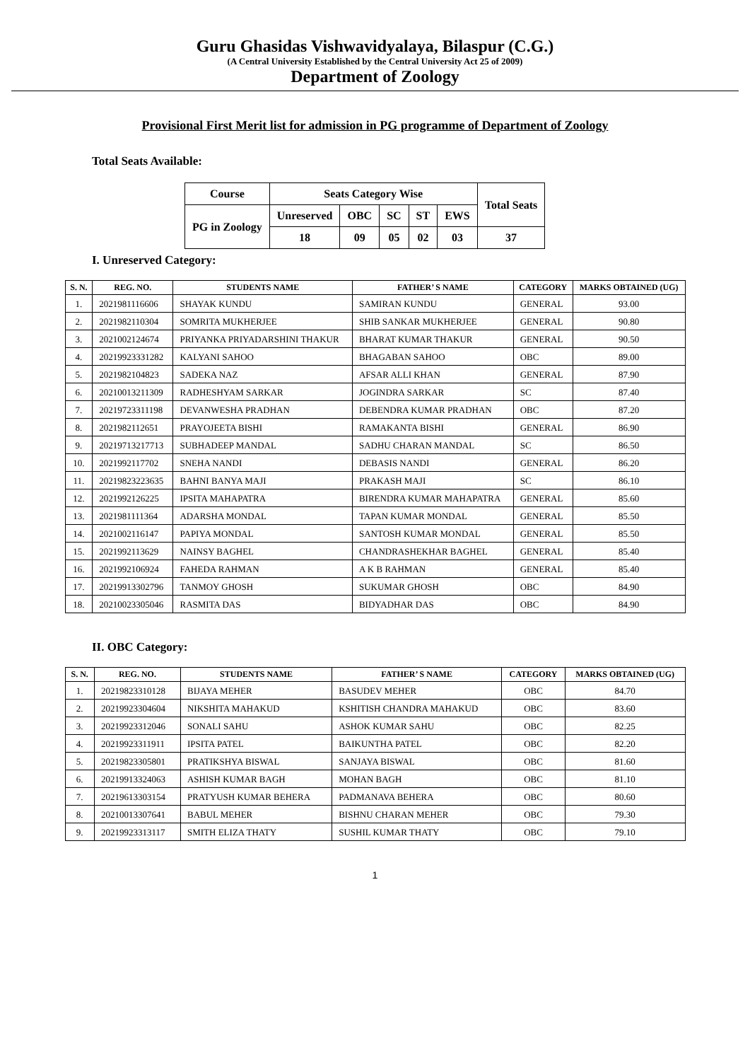Guru Ghasidas Vishwavidyalaya, Bilaspur (C.G.)
(A Central University Established by the Central University Act 25 of 2009)
Department of Zoology
Provisional First Merit list for admission in PG programme of Department of Zoology
Total Seats Available:
| Course | Seats Category Wise | | | | | Total Seats |
| --- | --- | --- | --- | --- | --- | --- |
| PG in Zoology | Unreserved | OBC | SC | ST | EWS | |
| | 18 | 09 | 05 | 02 | 03 | 37 |
I. Unreserved Category:
| S. N. | REG. NO. | STUDENTS NAME | FATHER’ S NAME | CATEGORY | MARKS OBTAINED (UG) |
| --- | --- | --- | --- | --- | --- |
| 1. | 2021981116606 | SHAYAK KUNDU | SAMIRAN KUNDU | GENERAL | 93.00 |
| 2. | 2021982110304 | SOMRITA MUKHERJEE | SHIB SANKAR MUKHERJEE | GENERAL | 90.80 |
| 3. | 2021002124674 | PRIYANKA PRIYADARSHINI THAKUR | BHARAT KUMAR THAKUR | GENERAL | 90.50 |
| 4. | 20219923331282 | KALYANI SAHOO | BHAGABAN SAHOO | OBC | 89.00 |
| 5. | 2021982104823 | SADEKA NAZ | AFSAR ALLI KHAN | GENERAL | 87.90 |
| 6. | 20210013211309 | RADHESHYAM SARKAR | JOGINDRA SARKAR | SC | 87.40 |
| 7. | 20219723311198 | DEVANWESHA PRADHAN | DEBENDRA KUMAR PRADHAN | OBC | 87.20 |
| 8. | 2021982112651 | PRAYOJEETA BISHI | RAMAKANTA BISHI | GENERAL | 86.90 |
| 9. | 20219713217713 | SUBHADEEP MANDAL | SADHU CHARAN MANDAL | SC | 86.50 |
| 10. | 2021992117702 | SNEHA NANDI | DEBASIS NANDI | GENERAL | 86.20 |
| 11. | 20219823223635 | BAHNI BANYA MAJI | PRAKASH MAJI | SC | 86.10 |
| 12. | 2021992126225 | IPSITA MAHAPATRA | BIRENDRA KUMAR MAHAPATRA | GENERAL | 85.60 |
| 13. | 2021981111364 | ADARSHA MONDAL | TAPAN KUMAR MONDAL | GENERAL | 85.50 |
| 14. | 2021002116147 | PAPIYA MONDAL | SANTOSH KUMAR MONDAL | GENERAL | 85.50 |
| 15. | 2021992113629 | NAINSY BAGHEL | CHANDRASHEKHAR BAGHEL | GENERAL | 85.40 |
| 16. | 2021992106924 | FAHEDA RAHMAN | A K B RAHMAN | GENERAL | 85.40 |
| 17. | 20219913302796 | TANMOY GHOSH | SUKUMAR GHOSH | OBC | 84.90 |
| 18. | 20210023305046 | RASMITA DAS | BIDYADHAR DAS | OBC | 84.90 |
II. OBC Category:
| S. N. | REG. NO. | STUDENTS NAME | FATHER’ S NAME | CATEGORY | MARKS OBTAINED (UG) |
| --- | --- | --- | --- | --- | --- |
| 1. | 20219823310128 | BIJAYA MEHER | BASUDEV MEHER | OBC | 84.70 |
| 2. | 20219923304604 | NIKSHITA MAHAKUD | KSHITISH CHANDRA MAHAKUD | OBC | 83.60 |
| 3. | 20219923312046 | SONALI SAHU | ASHOK KUMAR SAHU | OBC | 82.25 |
| 4. | 20219923311911 | IPSITA PATEL | BAIKUNTHA PATEL | OBC | 82.20 |
| 5. | 20219823305801 | PRATIKSHYA BISWAL | SANJAYA BISWAL | OBC | 81.60 |
| 6. | 20219913324063 | ASHISH KUMAR BAGH | MOHAN BAGH | OBC | 81.10 |
| 7. | 20219613303154 | PRATYUSH KUMAR BEHERA | PADMANAVA BEHERA | OBC | 80.60 |
| 8. | 20210013307641 | BABUL MEHER | BISHNU CHARAN MEHER | OBC | 79.30 |
| 9. | 20219923313117 | SMITH ELIZA THATY | SUSHIL KUMAR THATY | OBC | 79.10 |
1